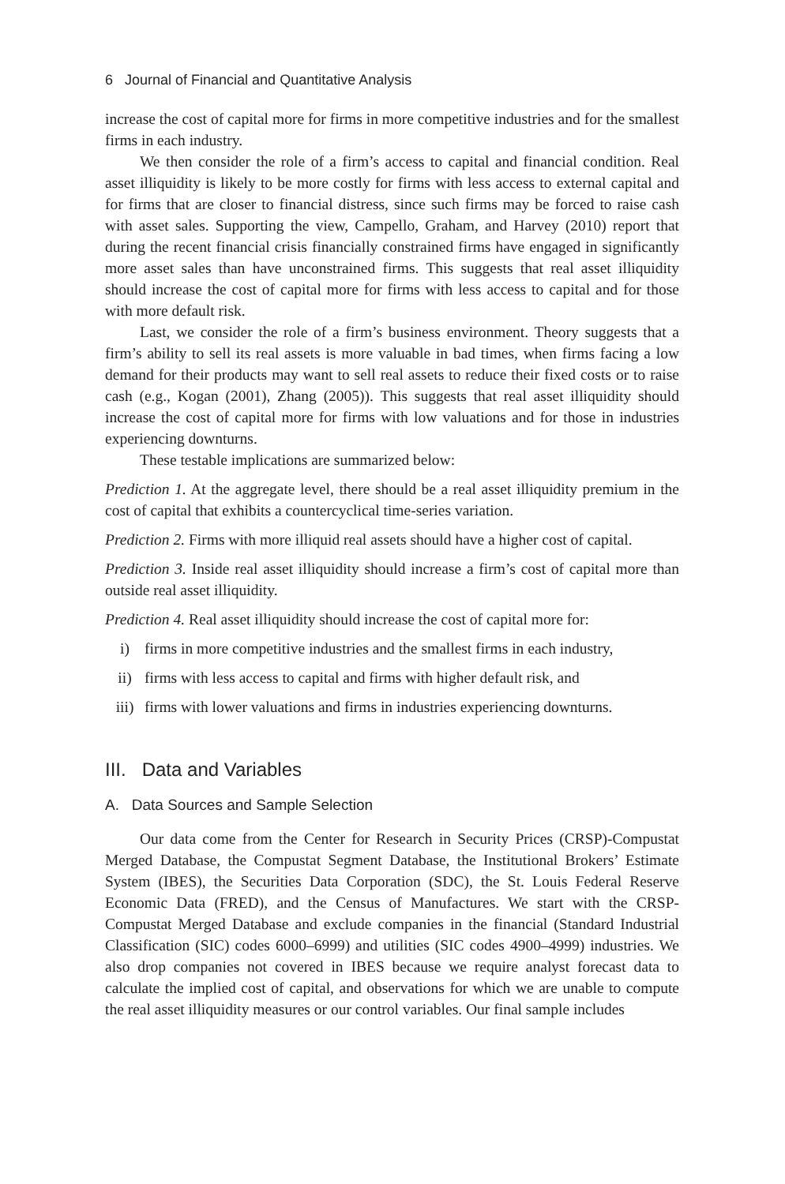6 Journal of Financial and Quantitative Analysis
increase the cost of capital more for firms in more competitive industries and for the smallest firms in each industry.
We then consider the role of a firm’s access to capital and financial condition. Real asset illiquidity is likely to be more costly for firms with less access to external capital and for firms that are closer to financial distress, since such firms may be forced to raise cash with asset sales. Supporting the view, Campello, Graham, and Harvey (2010) report that during the recent financial crisis financially constrained firms have engaged in significantly more asset sales than have unconstrained firms. This suggests that real asset illiquidity should increase the cost of capital more for firms with less access to capital and for those with more default risk.
Last, we consider the role of a firm’s business environment. Theory suggests that a firm’s ability to sell its real assets is more valuable in bad times, when firms facing a low demand for their products may want to sell real assets to reduce their fixed costs or to raise cash (e.g., Kogan (2001), Zhang (2005)). This suggests that real asset illiquidity should increase the cost of capital more for firms with low valuations and for those in industries experiencing downturns.
These testable implications are summarized below:
Prediction 1. At the aggregate level, there should be a real asset illiquidity premium in the cost of capital that exhibits a countercyclical time-series variation.
Prediction 2. Firms with more illiquid real assets should have a higher cost of capital.
Prediction 3. Inside real asset illiquidity should increase a firm’s cost of capital more than outside real asset illiquidity.
Prediction 4. Real asset illiquidity should increase the cost of capital more for:
i) firms in more competitive industries and the smallest firms in each industry,
ii) firms with less access to capital and firms with higher default risk, and
iii) firms with lower valuations and firms in industries experiencing downturns.
III. Data and Variables
A. Data Sources and Sample Selection
Our data come from the Center for Research in Security Prices (CRSP)-Compustat Merged Database, the Compustat Segment Database, the Institutional Brokers’ Estimate System (IBES), the Securities Data Corporation (SDC), the St. Louis Federal Reserve Economic Data (FRED), and the Census of Manufactures. We start with the CRSP-Compustat Merged Database and exclude companies in the financial (Standard Industrial Classification (SIC) codes 6000–6999) and utilities (SIC codes 4900–4999) industries. We also drop companies not covered in IBES because we require analyst forecast data to calculate the implied cost of capital, and observations for which we are unable to compute the real asset illiquidity measures or our control variables. Our final sample includes